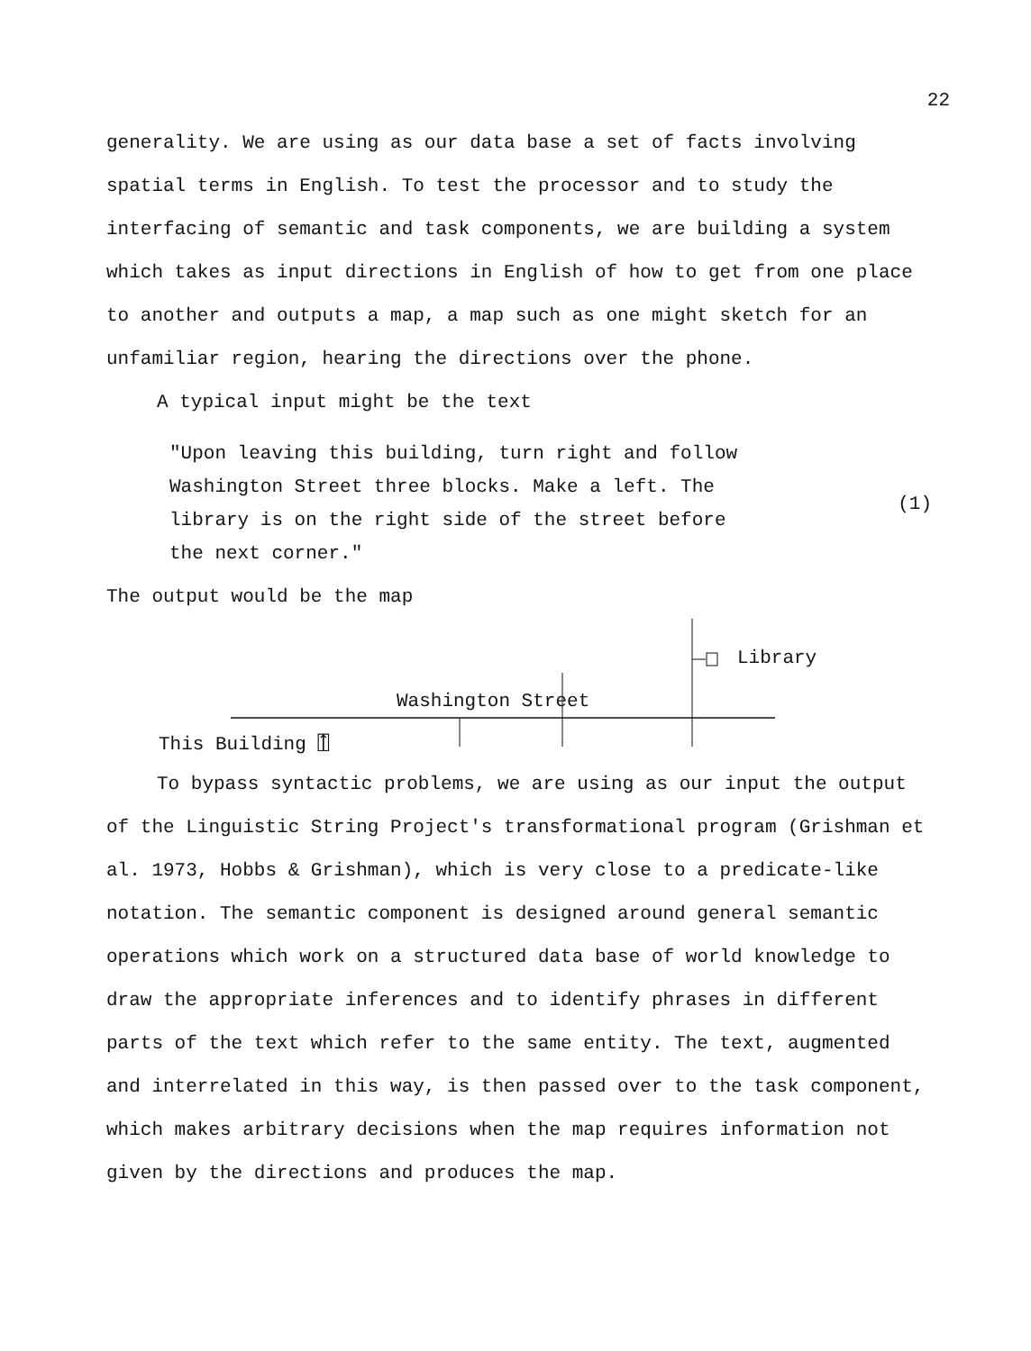22
generality. We are using as our data base a set of facts involving spatial terms in English. To test the processor and to study the interfacing of semantic and task components, we are building a system which takes as input directions in English of how to get from one place to another and outputs a map, a map such as one might sketch for an unfamiliar region, hearing the directions over the phone.
A typical input might be the text
"Upon leaving this building, turn right and follow
Washington Street three blocks. Make a left. The
library is on the right side of the street before
the next corner."
(1)
The output would be the map
Library
Washington Street
This Building ⍐
To bypass syntactic problems, we are using as our input the output of the Linguistic String Project's transformational program (Grishman et al. 1973, Hobbs & Grishman), which is very close to a predicate-like notation. The semantic component is designed around general semantic operations which work on a structured data base of world knowledge to draw the appropriate inferences and to identify phrases in different parts of the text which refer to the same entity. The text, augmented and interrelated in this way, is then passed over to the task component, which makes arbitrary decisions when the map requires information not given by the directions and produces the map.